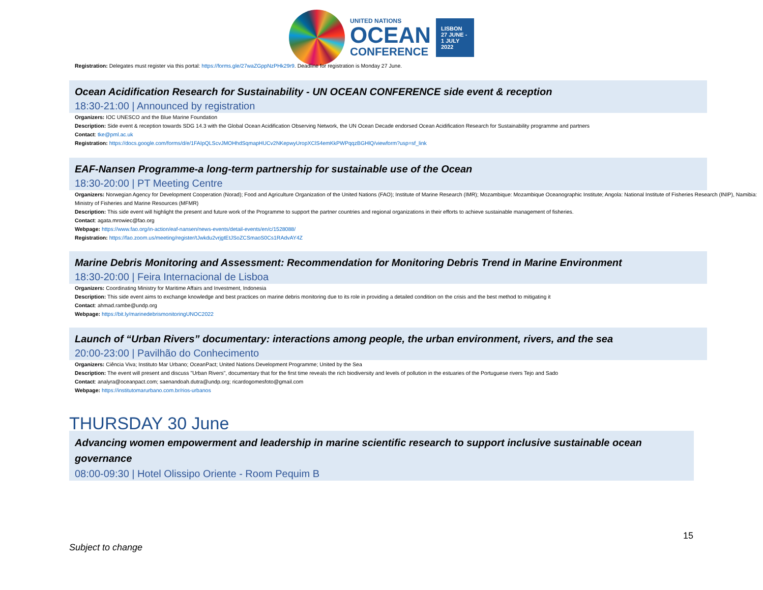UNITED NATIONS
OCEAN
CONFERENCE
LISBON 27 JUNE - 1 JULY 2022
Registration: Delegates must register via this portal: https://forms.gle/27waZGppNzPHk29r9. Deadline for registration is Monday 27 June.
Ocean Acidification Research for Sustainability - UN OCEAN CONFERENCE side event & reception
18:30-21:00 | Announced by registration
Organizers: IOC UNESCO and the Blue Marine Foundation
Description: Side event & reception towards SDG 14.3 with the Global Ocean Acidification Observing Network, the UN Ocean Decade endorsed Ocean Acidification Research for Sustainability programme and partners
Contact: tke@pml.ac.uk
Registration: https://docs.google.com/forms/d/e/1FAIpQLScvJMOHhdSqmapHUCv2NKepwyUropXClS4emKkPWPqqzBGHlQ/viewform?usp=sf_link
EAF-Nansen Programme-a long-term partnership for sustainable use of the Ocean
18:30-20:00 | PT Meeting Centre
Organizers: Norwegian Agency for Development Cooperation (Norad); Food and Agriculture Organization of the United Nations (FAO); Institute of Marine Research (IMR); Mozambique: Mozambique Oceanographic Institute; Angola: National Institute of Fisheries Research (INIP), Namibia: Ministry of Fisheries and Marine Resources (MFMR)
Description: This side event will highlight the present and future work of the Programme to support the partner countries and regional organizations in their efforts to achieve sustainable management of fisheries.
Contact: agata.mrowiec@fao.org
Webpage: https://www.fao.org/in-action/eaf-nansen/news-events/detail-events/en/c/1528088/
Registration: https://fao.zoom.us/meeting/register/tJwkdu2vrjgtEtJSoZCSmaoS0Cs1RAdvAY4Z
Marine Debris Monitoring and Assessment: Recommendation for Monitoring Debris Trend in Marine Environment
18:30-20:00 | Feira Internacional de Lisboa
Organizers: Coordinating Ministry for Maritime Affairs and Investment, Indonesia
Description: This side event aims to exchange knowledge and best practices on marine debris monitoring due to its role in providing a detailed condition on the crisis and the best method to mitigating it
Contact: ahmad.rambe@undp.org
Webpage: https://bit.ly/marinedebrismonitoringUNOC2022
Launch of “Urban Rivers” documentary: interactions among people, the urban environment, rivers, and the sea
20:00-23:00 | Pavilhão do Conhecimento
Organizers: Ciência Viva; Instituto Mar Urbano; OceanPact; United Nations Development Programme; United by the Sea
Description: The event will present and discuss "Urban Rivers", documentary that for the first time reveals the rich biodiversity and levels of pollution in the estuaries of the Portuguese rivers Tejo and Sado
Contact: analyra@oceanpact.com; saenandoah.dutra@undp.org; ricardogomesfoto@gmail.com
Webpage: https://institutomarurbano.com.br/rios-urbanos
THURSDAY 30 June
Advancing women empowerment and leadership in marine scientific research to support inclusive sustainable ocean governance
08:00-09:30 | Hotel Olissipo Oriente - Room Pequim B
15
Subject to change